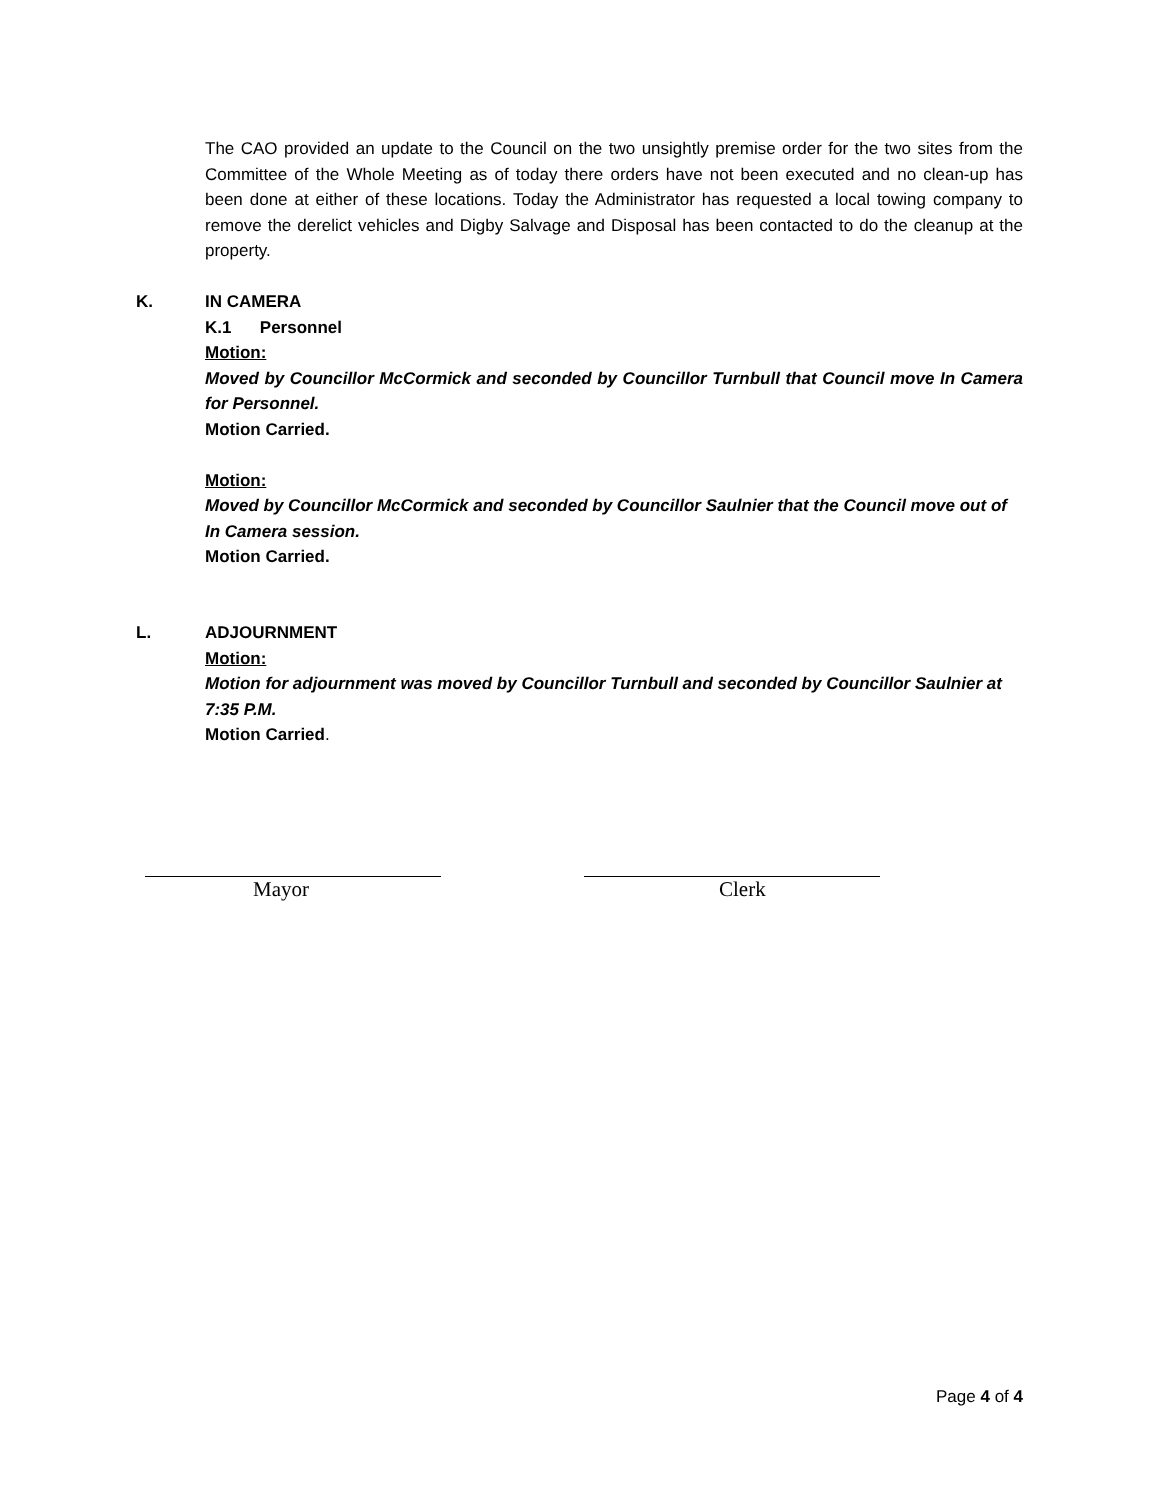The CAO provided an update to the Council on the two unsightly premise order for the two sites from the Committee of the Whole Meeting as of today there orders have not been executed and no clean-up has been done at either of these locations. Today the Administrator has requested a local towing company to remove the derelict vehicles and Digby Salvage and Disposal has been contacted to do the cleanup at the property.
K. IN CAMERA
K.1 Personnel
Motion:
Moved by Councillor McCormick and seconded by Councillor Turnbull that Council move In Camera for Personnel.
Motion Carried.
Motion:
Moved by Councillor McCormick and seconded by Councillor Saulnier that the Council move out of In Camera session.
Motion Carried.
L. ADJOURNMENT
Motion:
Motion for adjournment was moved by Councillor Turnbull and seconded by Councillor Saulnier at 7:35 P.M.
Motion Carried.
Mayor Clerk
Page 4 of 4